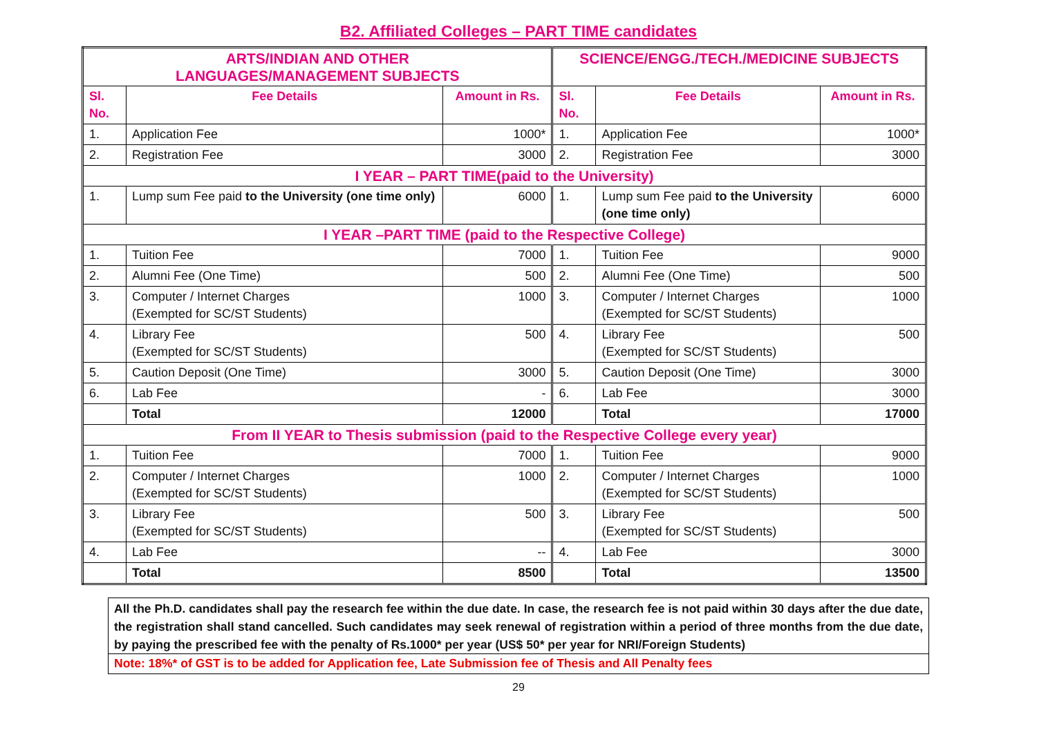B2. Affiliated Colleges – PART TIME candidates
| ARTS/INDIAN AND OTHER LANGUAGES/MANAGEMENT SUBJECTS | | | SCIENCE/ENGG./TECH./MEDICINE SUBJECTS | | |
| --- | --- | --- | --- | --- | --- |
| Sl. No. | Fee Details | Amount in Rs. | Sl. No. | Fee Details | Amount in Rs. |
| 1. | Application Fee | 1000* | 1. | Application Fee | 1000* |
| 2. | Registration Fee | 3000 | 2. | Registration Fee | 3000 |
| I YEAR – PART TIME(paid to the University) | | | | | |
| 1. | Lump sum Fee paid to the University (one time only) | 6000 | 1. | Lump sum Fee paid to the University (one time only) | 6000 |
| I YEAR –PART TIME (paid to the Respective College) | | | | | |
| 1. | Tuition Fee | 7000 | 1. | Tuition Fee | 9000 |
| 2. | Alumni Fee (One Time) | 500 | 2. | Alumni Fee (One Time) | 500 |
| 3. | Computer / Internet Charges (Exempted for SC/ST Students) | 1000 | 3. | Computer / Internet Charges (Exempted for SC/ST Students) | 1000 |
| 4. | Library Fee (Exempted for SC/ST Students) | 500 | 4. | Library Fee (Exempted for SC/ST Students) | 500 |
| 5. | Caution Deposit (One Time) | 3000 | 5. | Caution Deposit (One Time) | 3000 |
| 6. | Lab Fee | - | 6. | Lab Fee | 3000 |
| | Total | 12000 | | Total | 17000 |
| From II YEAR to Thesis submission (paid to the Respective College every year) | | | | | |
| 1. | Tuition Fee | 7000 | 1. | Tuition Fee | 9000 |
| 2. | Computer / Internet Charges (Exempted for SC/ST Students) | 1000 | 2. | Computer / Internet Charges (Exempted for SC/ST Students) | 1000 |
| 3. | Library Fee (Exempted for SC/ST Students) | 500 | 3. | Library Fee (Exempted for SC/ST Students) | 500 |
| 4. | Lab Fee | -- | 4. | Lab Fee | 3000 |
| | Total | 8500 | | Total | 13500 |
All the Ph.D. candidates shall pay the research fee within the due date. In case, the research fee is not paid within 30 days after the due date, the registration shall stand cancelled. Such candidates may seek renewal of registration within a period of three months from the due date, by paying the prescribed fee with the penalty of Rs.1000* per year (US$ 50* per year for NRI/Foreign Students)
Note: 18%* of GST is to be added for Application fee, Late Submission fee of Thesis and All Penalty fees
29